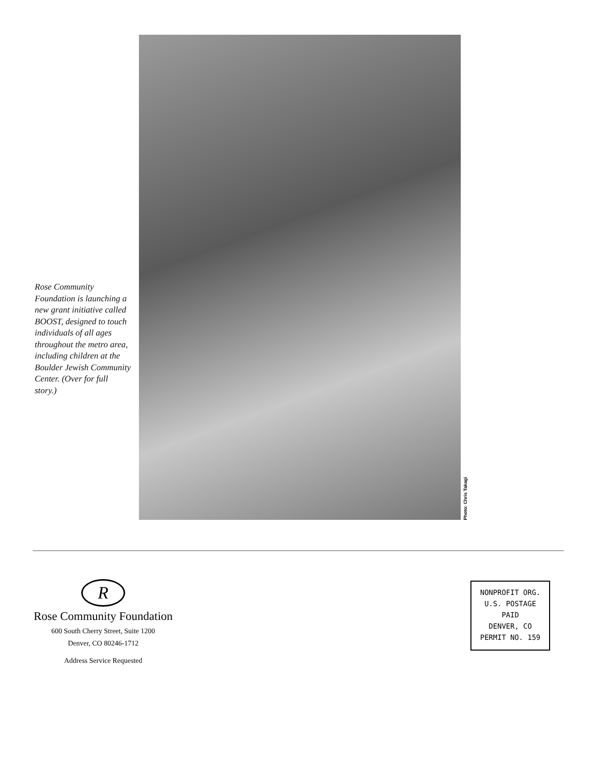Rose Community Foundation is launching a new grant initiative called BOOST, designed to touch individuals of all ages throughout the metro area, including children at the Boulder Jewish Community Center. (Over for full story.)
Photo: Chris Takagi
R
Rose Community Foundation
600 South Cherry Street, Suite 1200
Denver, CO 80246-1712
Address Service Requested
NONPROFIT ORG.
U.S. POSTAGE
PAID
DENVER, CO
PERMIT NO. 159